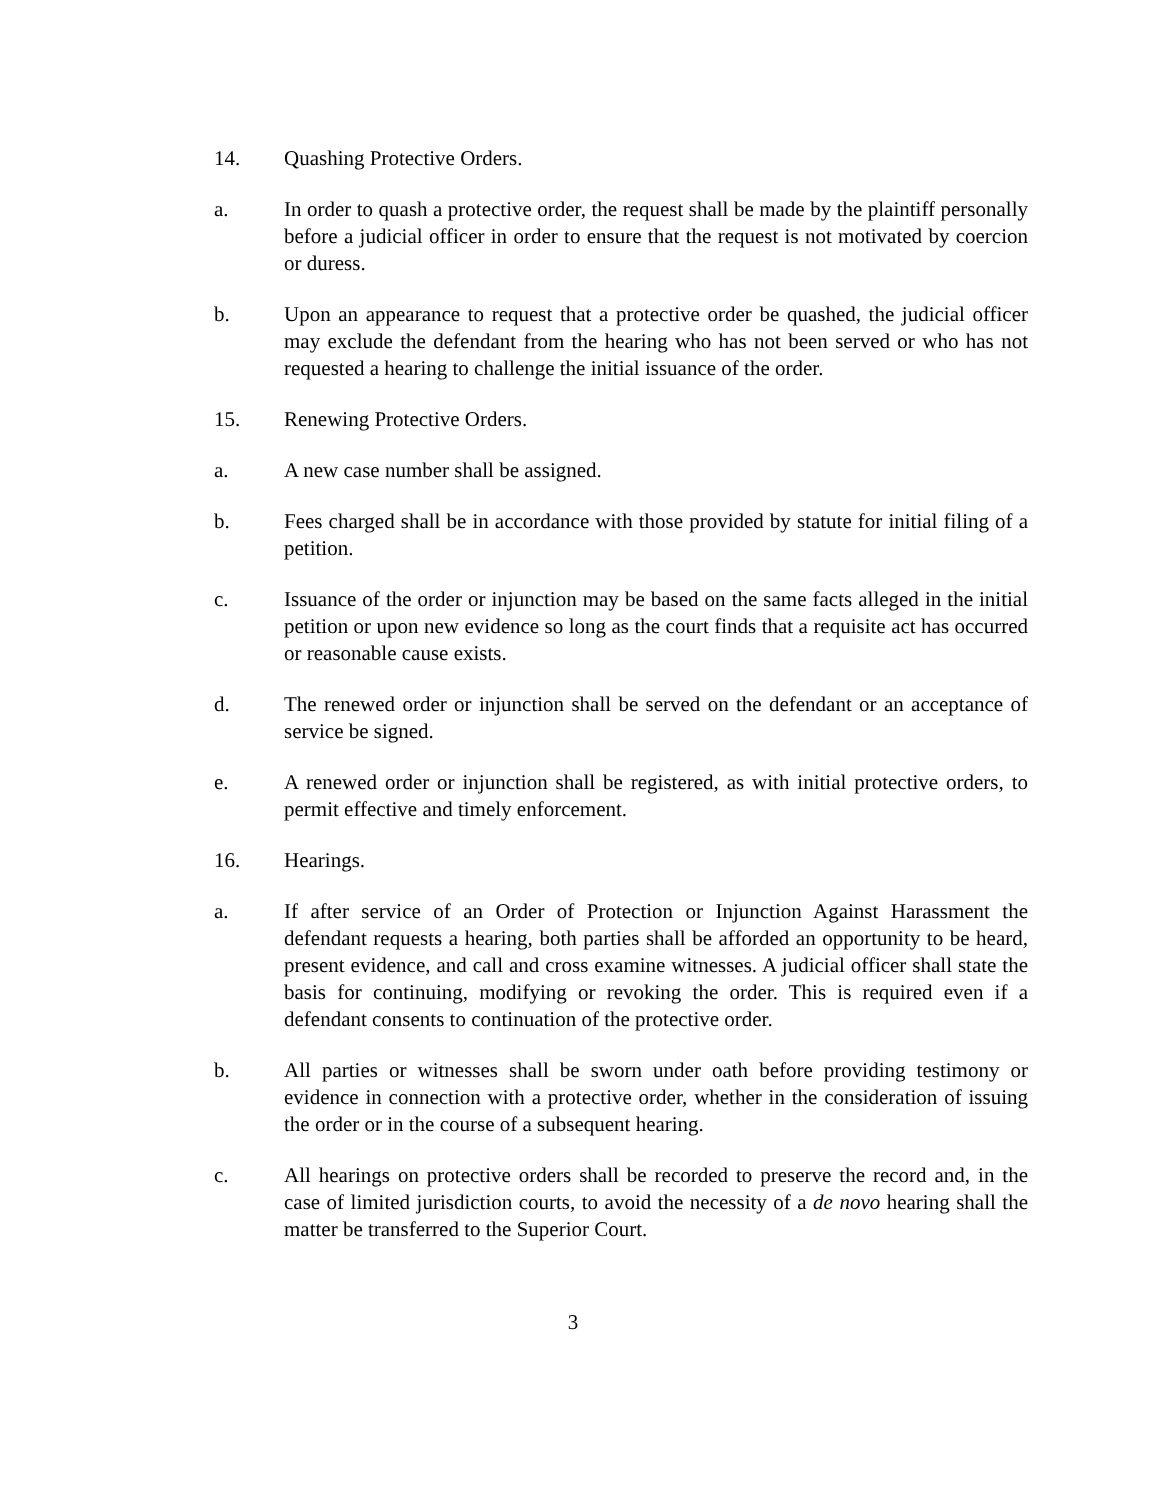14. Quashing Protective Orders.
a. In order to quash a protective order, the request shall be made by the plaintiff personally before a judicial officer in order to ensure that the request is not motivated by coercion or duress.
b. Upon an appearance to request that a protective order be quashed, the judicial officer may exclude the defendant from the hearing who has not been served or who has not requested a hearing to challenge the initial issuance of the order.
15. Renewing Protective Orders.
a. A new case number shall be assigned.
b. Fees charged shall be in accordance with those provided by statute for initial filing of a petition.
c. Issuance of the order or injunction may be based on the same facts alleged in the initial petition or upon new evidence so long as the court finds that a requisite act has occurred or reasonable cause exists.
d. The renewed order or injunction shall be served on the defendant or an acceptance of service be signed.
e. A renewed order or injunction shall be registered, as with initial protective orders, to permit effective and timely enforcement.
16. Hearings.
a. If after service of an Order of Protection or Injunction Against Harassment the defendant requests a hearing, both parties shall be afforded an opportunity to be heard, present evidence, and call and cross examine witnesses. A judicial officer shall state the basis for continuing, modifying or revoking the order. This is required even if a defendant consents to continuation of the protective order.
b. All parties or witnesses shall be sworn under oath before providing testimony or evidence in connection with a protective order, whether in the consideration of issuing the order or in the course of a subsequent hearing.
c. All hearings on protective orders shall be recorded to preserve the record and, in the case of limited jurisdiction courts, to avoid the necessity of a de novo hearing shall the matter be transferred to the Superior Court.
3